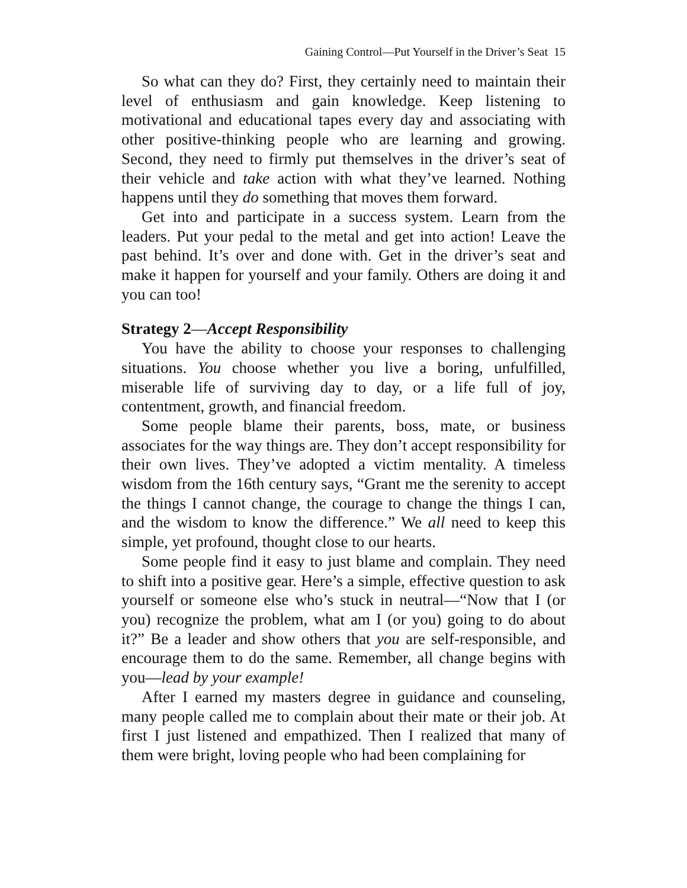Gaining Control—Put Yourself in the Driver’s Seat 15
So what can they do? First, they certainly need to maintain their level of enthusiasm and gain knowledge. Keep listening to motivational and educational tapes every day and associating with other positive-thinking people who are learning and growing. Second, they need to firmly put themselves in the driver’s seat of their vehicle and take action with what they’ve learned. Nothing happens until they do something that moves them forward.
Get into and participate in a success system. Learn from the leaders. Put your pedal to the metal and get into action! Leave the past behind. It’s over and done with. Get in the driver’s seat and make it happen for yourself and your family. Others are doing it and you can too!
Strategy 2—Accept Responsibility
You have the ability to choose your responses to challenging situations. You choose whether you live a boring, unfulfilled, miserable life of surviving day to day, or a life full of joy, contentment, growth, and financial freedom.
Some people blame their parents, boss, mate, or business associates for the way things are. They don’t accept responsibility for their own lives. They’ve adopted a victim mentality. A timeless wisdom from the 16th century says, “Grant me the serenity to accept the things I cannot change, the courage to change the things I can, and the wisdom to know the difference.” We all need to keep this simple, yet profound, thought close to our hearts.
Some people find it easy to just blame and complain. They need to shift into a positive gear. Here’s a simple, effective question to ask yourself or someone else who’s stuck in neutral—“Now that I (or you) recognize the problem, what am I (or you) going to do about it?” Be a leader and show others that you are self-responsible, and encourage them to do the same. Remember, all change begins with you—lead by your example!
After I earned my masters degree in guidance and counseling, many people called me to complain about their mate or their job. At first I just listened and empathized. Then I realized that many of them were bright, loving people who had been complaining for